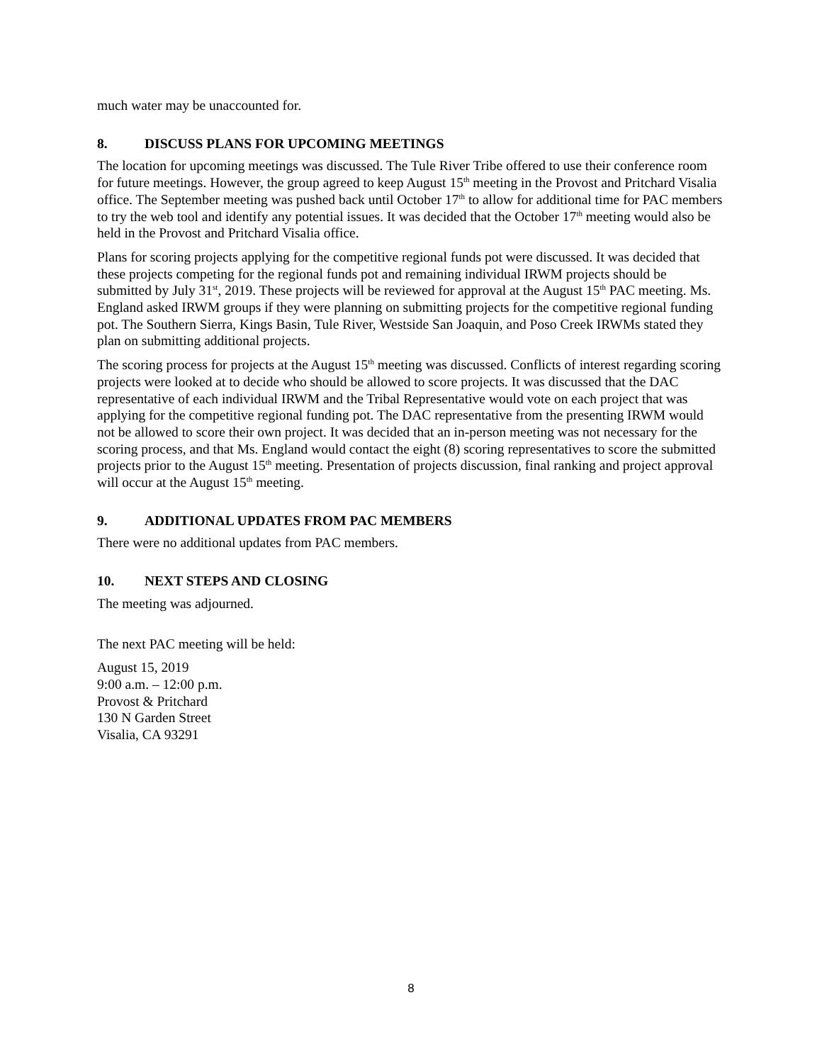much water may be unaccounted for.
8. DISCUSS PLANS FOR UPCOMING MEETINGS
The location for upcoming meetings was discussed. The Tule River Tribe offered to use their conference room for future meetings. However, the group agreed to keep August 15<sup>th</sup> meeting in the Provost and Pritchard Visalia office. The September meeting was pushed back until October 17<sup>th</sup> to allow for additional time for PAC members to try the web tool and identify any potential issues. It was decided that the October 17<sup>th</sup> meeting would also be held in the Provost and Pritchard Visalia office.
Plans for scoring projects applying for the competitive regional funds pot were discussed. It was decided that these projects competing for the regional funds pot and remaining individual IRWM projects should be submitted by July 31<sup>st</sup>, 2019. These projects will be reviewed for approval at the August 15<sup>th</sup> PAC meeting. Ms. England asked IRWM groups if they were planning on submitting projects for the competitive regional funding pot. The Southern Sierra, Kings Basin, Tule River, Westside San Joaquin, and Poso Creek IRWMs stated they plan on submitting additional projects.
The scoring process for projects at the August 15<sup>th</sup> meeting was discussed. Conflicts of interest regarding scoring projects were looked at to decide who should be allowed to score projects. It was discussed that the DAC representative of each individual IRWM and the Tribal Representative would vote on each project that was applying for the competitive regional funding pot. The DAC representative from the presenting IRWM would not be allowed to score their own project. It was decided that an in-person meeting was not necessary for the scoring process, and that Ms. England would contact the eight (8) scoring representatives to score the submitted projects prior to the August 15<sup>th</sup> meeting. Presentation of projects discussion, final ranking and project approval will occur at the August 15<sup>th</sup> meeting.
9. ADDITIONAL UPDATES FROM PAC MEMBERS
There were no additional updates from PAC members.
10. NEXT STEPS AND CLOSING
The meeting was adjourned.
The next PAC meeting will be held:
August 15, 2019
9:00 a.m. – 12:00 p.m.
Provost & Pritchard
130 N Garden Street
Visalia, CA 93291
8